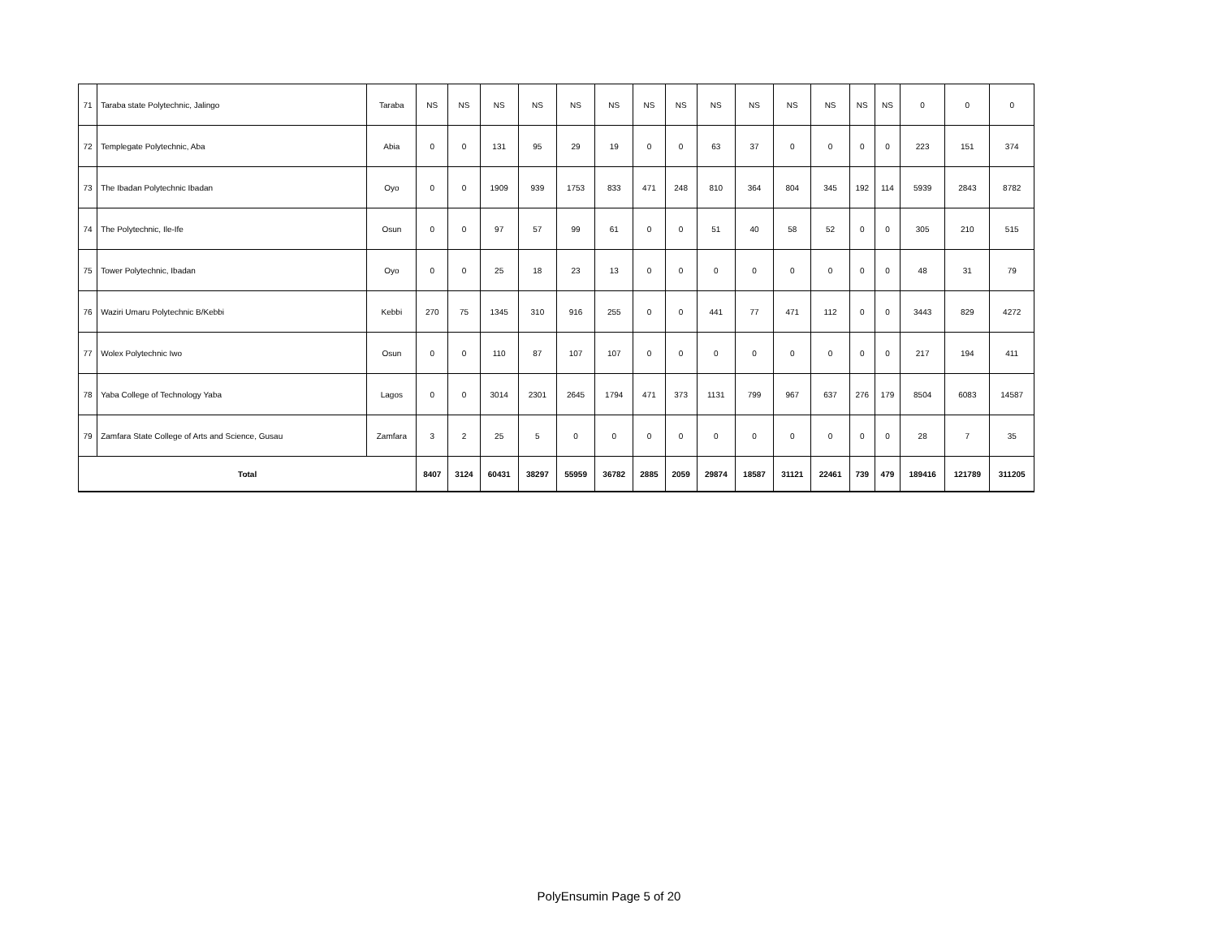| 71 | Taraba state Polytechnic, Jalingo | Taraba | NS | NS | NS | NS | NS | NS | NS | NS | NS | NS | NS | NS | NS | NS | 0 | 0 | 0 |
| 72 | Templegate Polytechnic, Aba | Abia | 0 | 0 | 131 | 95 | 29 | 19 | 0 | 0 | 63 | 37 | 0 | 0 | 0 | 0 | 223 | 151 | 374 |
| 73 | The Ibadan Polytechnic Ibadan | Oyo | 0 | 0 | 1909 | 939 | 1753 | 833 | 471 | 248 | 810 | 364 | 804 | 345 | 192 | 114 | 5939 | 2843 | 8782 |
| 74 | The Polytechnic, Ile-Ife | Osun | 0 | 0 | 97 | 57 | 99 | 61 | 0 | 0 | 51 | 40 | 58 | 52 | 0 | 0 | 305 | 210 | 515 |
| 75 | Tower Polytechnic, Ibadan | Oyo | 0 | 0 | 25 | 18 | 23 | 13 | 0 | 0 | 0 | 0 | 0 | 0 | 0 | 0 | 48 | 31 | 79 |
| 76 | Waziri Umaru Polytechnic B/Kebbi | Kebbi | 270 | 75 | 1345 | 310 | 916 | 255 | 0 | 0 | 441 | 77 | 471 | 112 | 0 | 0 | 3443 | 829 | 4272 |
| 77 | Wolex Polytechnic Iwo | Osun | 0 | 0 | 110 | 87 | 107 | 107 | 0 | 0 | 0 | 0 | 0 | 0 | 0 | 0 | 217 | 194 | 411 |
| 78 | Yaba College of Technology Yaba | Lagos | 0 | 0 | 3014 | 2301 | 2645 | 1794 | 471 | 373 | 1131 | 799 | 967 | 637 | 276 | 179 | 8504 | 6083 | 14587 |
| 79 | Zamfara State College of Arts and Science, Gusau | Zamfara | 3 | 2 | 25 | 5 | 0 | 0 | 0 | 0 | 0 | 0 | 0 | 0 | 0 | 0 | 28 | 7 | 35 |
| Total | | | 8407 | 3124 | 60431 | 38297 | 55959 | 36782 | 2885 | 2059 | 29874 | 18587 | 31121 | 22461 | 739 | 479 | 189416 | 121789 | 311205 |
PolyEnsumin Page 5 of 20